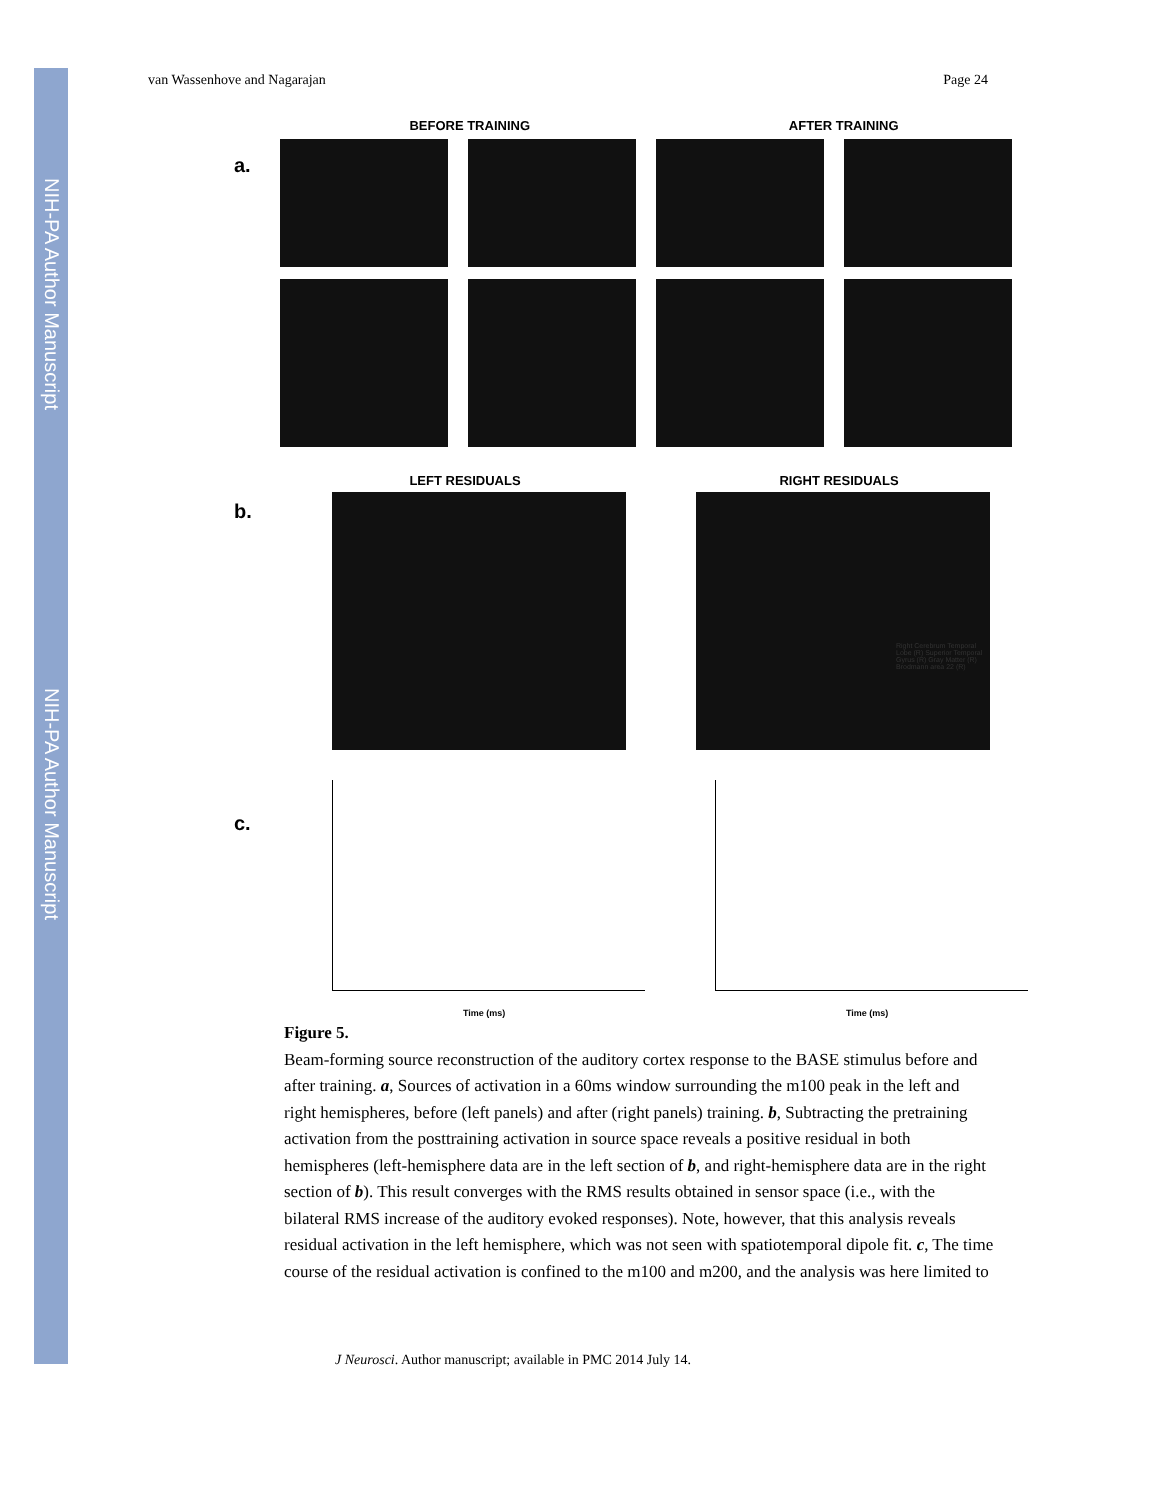NIH-PA Author Manuscript
NIH-PA Author Manuscript
van Wassenhove and Nagarajan Page 24
BEFORE TRAINING AFTER TRAINING
a.
LEFT RESIDUALS RIGHT RESIDUALS
b.
Right Cerebrum Temporal Lobe (R) Superior Temporal Gyrus (R) Gray Matter (R) Brodmann area 22 (R)
c.
Time (ms)
Time (ms)
Figure 5.
Beam-forming source reconstruction of the auditory cortex response to the BASE stimulus before and after training. a, Sources of activation in a 60ms window surrounding the m100 peak in the left and right hemispheres, before (left panels) and after (right panels) training. b, Subtracting the pretraining activation from the posttraining activation in source space reveals a positive residual in both hemispheres (left-hemisphere data are in the left section of b, and right-hemisphere data are in the right section of b). This result converges with the RMS results obtained in sensor space (i.e., with the bilateral RMS increase of the auditory evoked responses). Note, however, that this analysis reveals residual activation in the left hemisphere, which was not seen with spatiotemporal dipole fit. c, The time course of the residual activation is confined to the m100 and m200, and the analysis was here limited to
J Neurosci. Author manuscript; available in PMC 2014 July 14.